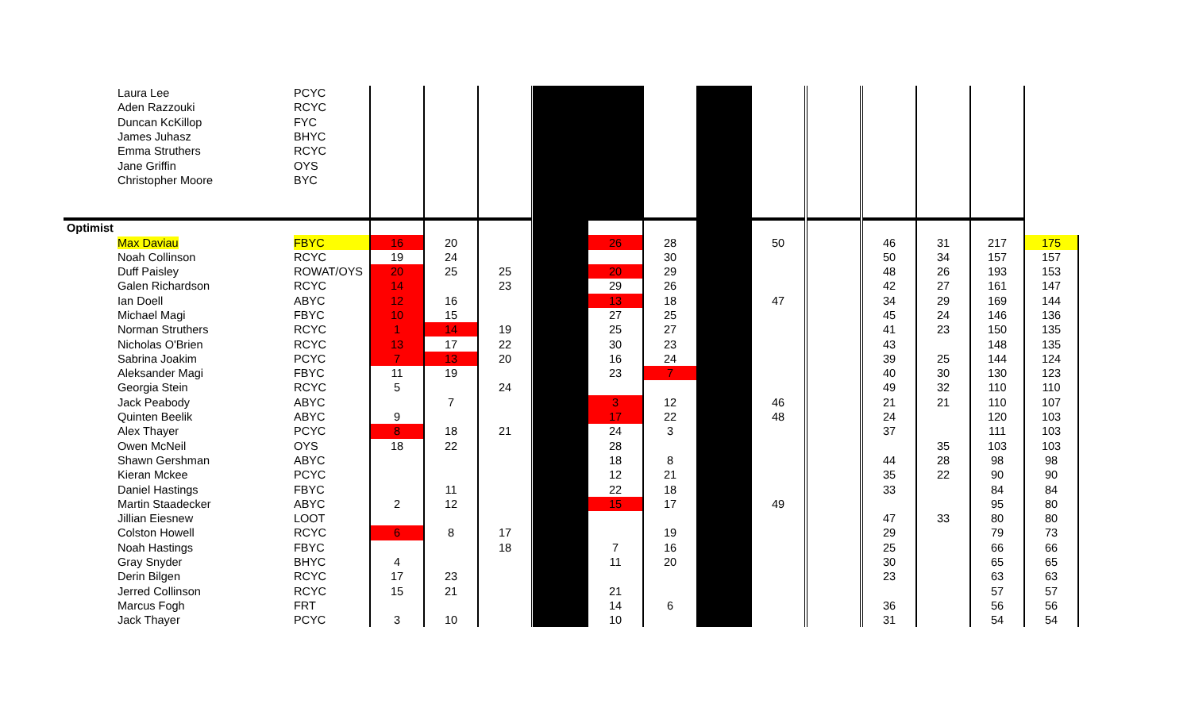| Laura Lee | PCYC | | | | | | | | | | | | | |
| Aden Razzouki | RCYC | | | | | | | | | | | | | |
| Duncan KcKillop | FYC | | | | | | | | | | | | | |
| James Juhasz | BHYC | | | | | | | | | | | | | |
| Emma Struthers | RCYC | | | | | | | | | | | | | |
| Jane Griffin | OYS | | | | | | | | | | | | | |
| Christopher Moore | BYC | | | | | | | | | | | | | |
| Optimist | | | | | | | | | | | | | | |
| Max Daviau | FBYC | 16 | 20 | | | 26 | 28 | | 50 | | 46 | 31 | 217 | 175 |
| Noah Collinson | RCYC | 19 | 24 | | | | 30 | | | | 50 | 34 | 157 | 157 |
| Duff Paisley | ROWAT/OYS | 20 | 25 | 25 | | 20 | 29 | | | | 48 | 26 | 193 | 153 |
| Galen Richardson | RCYC | 14 | | 23 | | 29 | 26 | | | | 42 | 27 | 161 | 147 |
| Ian Doell | ABYC | 12 | 16 | | | 13 | 18 | | 47 | | 34 | 29 | 169 | 144 |
| Michael Magi | FBYC | 10 | 15 | | | 27 | 25 | | | | 45 | 24 | 146 | 136 |
| Norman Struthers | RCYC | 1 | 14 | 19 | | 25 | 27 | | | | 41 | 23 | 150 | 135 |
| Nicholas O'Brien | RCYC | 13 | 17 | 22 | | 30 | 23 | | | | 43 | | 148 | 135 |
| Sabrina Joakim | PCYC | 7 | 13 | 20 | | 16 | 24 | | | | 39 | 25 | 144 | 124 |
| Aleksander Magi | FBYC | 11 | 19 | | | 23 | 7 | | | | 40 | 30 | 130 | 123 |
| Georgia Stein | RCYC | 5 | | 24 | | | | | | | 49 | 32 | 110 | 110 |
| Jack Peabody | ABYC | | 7 | | | 3 | 12 | | 46 | | 21 | 21 | 110 | 107 |
| Quinten Beelik | ABYC | 9 | | | | 17 | 22 | | 48 | | 24 | | 120 | 103 |
| Alex Thayer | PCYC | 8 | 18 | 21 | | 24 | 3 | | | | 37 | | 111 | 103 |
| Owen McNeil | OYS | 18 | 22 | | | 28 | | | | | | 35 | 103 | 103 |
| Shawn Gershman | ABYC | | | | | 18 | 8 | | | | 44 | 28 | 98 | 98 |
| Kieran Mckee | PCYC | | | | | 12 | 21 | | | | 35 | 22 | 90 | 90 |
| Daniel Hastings | FBYC | | 11 | | | 22 | 18 | | | | 33 | | 84 | 84 |
| Martin Staadecker | ABYC | 2 | 12 | | | 15 | 17 | | 49 | | | | 95 | 80 |
| Jillian Eiesnew | LOOT | | | | | | | | | | 47 | 33 | 80 | 80 |
| Colston Howell | RCYC | 6 | 8 | 17 | | | 19 | | | | 29 | | 79 | 73 |
| Noah Hastings | FBYC | | | 18 | | 7 | 16 | | | | 25 | | 66 | 66 |
| Gray Snyder | BHYC | 4 | | | | 11 | 20 | | | | 30 | | 65 | 65 |
| Derin Bilgen | RCYC | 17 | 23 | | | | | | | | 23 | | 63 | 63 |
| Jerred Collinson | RCYC | 15 | 21 | | | 21 | | | | | | | 57 | 57 |
| Marcus Fogh | FRT | | | | | 14 | 6 | | | | 36 | | 56 | 56 |
| Jack Thayer | PCYC | 3 | 10 | | | 10 | | | | | 31 | | 54 | 54 |